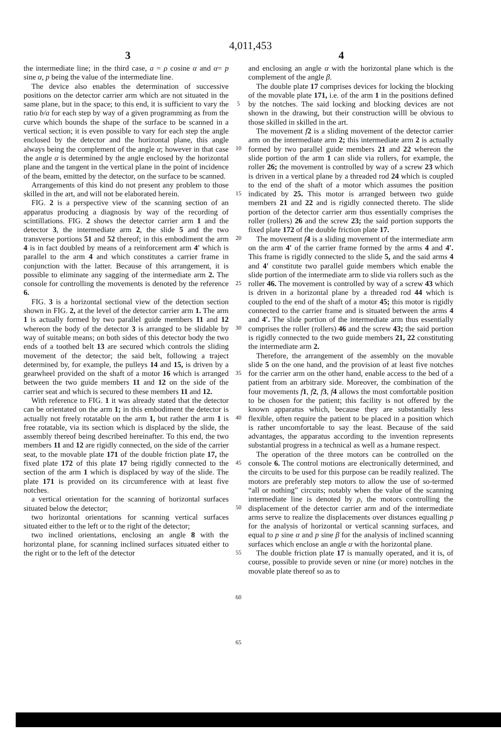4,011,453
3 4
the intermediate line; in the third case, a = ρ cosine α and α= p sine α, p being the value of the intermediate line.
The device also enables the determination of successive positions on the detector carrier arm which are not situated in the same plane, but in the space; to this end, it is sufficient to vary the ratio b/a for each step by way of a given programming as from the curve which bounds the shape of the surface to be scanned in a vertical section; it is even possible to vary for each step the angle enclosed by the detector and the horizontal plane, this angle always being the complement of the angle α; however in that case the angle α is determined by the angle enclosed by the horizontal plane and the tangent in the vertical plane in the point of incidence of the beam, emitted by the detector, on the surface to be scanned.
Arrangements of this kind do not present any problem to those skilled in the art, and will not be elaborated herein.
FIG. 2 is a perspective view of the scanning section of an apparatus producing a diagnosis by way of the recording of scintillations. FIG. 2 shows the detector carrier arm 1 and the detector 3, the intermediate arm 2, the slide 5 and the two transverse portions 51 and 52 thereof; in this embodiment the arm 4 is in fact doubled by means of a reinforcement arm 4' which is parallel to the arm 4 and which constitutes a carrier frame in conjunction with the latter. Because of this arrangement, it is possible to eliminate any sagging of the intermediate arm 2. The console for controlling the movements is denoted by the reference 6.
FIG. 3 is a horizontal sectional view of the detection section shown in FIG. 2, at the level of the detector carrier arm 1. The arm 1 is actually formed by two parallel guide members 11 and 12 whereon the body of the detector 3 is arranged to be slidable by way of suitable means; on both sides of this detector body the two ends of a toothed belt 13 are secured which controls the sliding movement of the detector; the said belt, following a traject determined by, for example, the pulleys 14 and 15, is driven by a gearwheel provided on the shaft of a motor 16 which is arranged between the two guide members 11 and 12 on the side of the carrier seat and which is secured to these members 11 and 12.
With reference to FIG. 1 it was already stated that the detector can be orientated on the arm 1; in this embodiment the detector is actually not freely rotatable on the arm 1, but rather the arm 1 is free rotatable, via its section which is displaced by the slide, the assembly thereof being described hereinafter. To this end, the two members 11 and 12 are rigidly connected, on the side of the carrier seat, to the movable plate 171 of the double friction plate 17, the fixed plate 172 of this plate 17 being rigidly connected to the section of the arm 1 which is displaced by way of the slide. The plate 171 is provided on its circumference with at least five notches.
a vertical orientation for the scanning of horizontal surfaces situated below the detector;
two horizontal orientations for scanning vertical surfaces situated either to the left or to the right of the detector;
two inclined orientations, enclosing an angle 8 with the horizontal plane, for scanning inclined surfaces situated either to the right or to the left of the detector
5
10
15
20
25
30
35
40
45
50
55
60
65
and enclosing an angle α with the horizontal plane which is the complement of the angle β.
The double plate 17 comprises devices for locking the blocking of the movable plate 171, i.e. of the arm 1 in the positions defined by the notches. The said locking and blocking devices are not shown in the drawing, but their construction willl be obvious to those skilled in skilled in the art.
The movement f 2 is a sliding movement of the detector carrier arm on the intermediate arm 2; this intermediate arm 2 is actually formed by two parallel guide members 21 and 22 whereon the slide portion of the arm 1 can slide via rollers, for example, the roller 26; the movement is controlled by way of a screw 23 which is driven in a vertical plane by a threaded rod 24 which is coupled to the end of the shaft of a motor which assumes the position indicated by 25. This motor is arranged between two guide members 21 and 22 and is rigidly connected thereto. The slide portion of the detector carrier arm thus essentially comprises the roller (rollers) 26 and the screw 23; the said portion supports the fixed plate 172 of the double friction plate 17.
The movement f 4 is a sliding movement of the intermediate arm on the arm 4' of the carrier frame formed by the arms 4 and 4'. This frame is rigidly connected to the slide 5, and the said arms 4 and 4' constitute two parallel guide members which enable the slide portion of the intermediate arm to slide via rollers such as the roller 46. The movement is controlled by way of a screw 43 which is driven in a horizontal plane by a threaded rod 44 which is coupled to the end of the shaft of a motor 45; this motor is rigidly connected to the carrier frame and is situated between the arms 4 and 4'. The slide portion of the intermediate arm thus essentially comprises the roller (rollers) 46 and the screw 43; the said portion is rigidly connected to the two guide members 21, 22 constituting the intermediate arm 2.
Therefore, the arrangement of the assembly on the movable slide 5 on the one hand, and the provision of at least five notches for the carrier arm on the other hand, enable access to the bed of a patient from an arbitrary side. Moreover, the combination of the four movements f 1, f 2, f 3, f 4 allows the most comfortable position to be chosen for the patient; this facility is not offered by the known apparatus which, because they are substantially less flexible, often require the patient to be placed in a position which is rather uncomfortable to say the least. Because of the said advantages, the apparatus according to the invention represents substantial progress in a technical as well as a humane respect.
The operation of the three motors can be controlled on the console 6. The control motions are electronically determined, and the circuits to be used for this purpose can be readily realized. The motors are preferably step motors to allow the use of so-termed “all or nothing” circuits; notably when the value of the scanning intermediate line is denoted by ρ, the motors controlling the displacement of the detector carrier arm and of the intermediate arms serve to realize the displacements over distances equalling p for the analysis of horizontal or vertical scanning surfaces, and equal to p sine α and p sine β for the analysis of inclined scanning surfaces which enclose an angle α with the horizontal plane.
The double friction plate 17 is manually operated, and it is, of course, possible to provide seven or nine (or more) notches in the movable plate thereof so as to